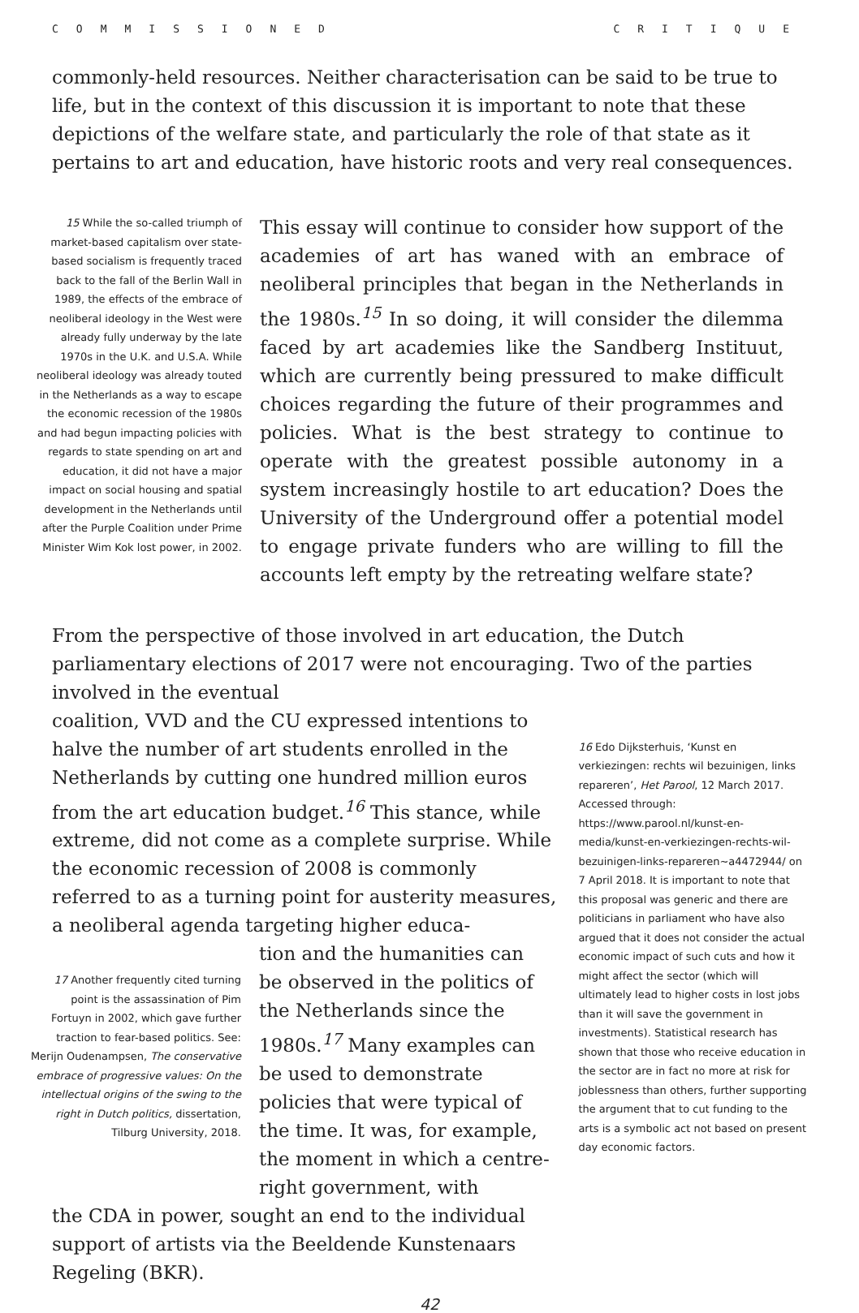COMMISSIONED CRITIQUE
commonly-held resources. Neither characterisation can be said to be true to life, but in the context of this discussion it is important to note that these depictions of the welfare state, and particularly the role of that state as it pertains to art and education, have historic roots and very real consequences.
15 While the so-called triumph of market-based capitalism over state-based socialism is frequently traced back to the fall of the Berlin Wall in 1989, the effects of the embrace of neoliberal ideology in the West were already fully underway by the late 1970s in the U.K. and U.S.A. While neoliberal ideology was already touted in the Netherlands as a way to escape the economic recession of the 1980s and had begun impacting policies with regards to state spending on art and education, it did not have a major impact on social housing and spatial development in the Netherlands until after the Purple Coalition under Prime Minister Wim Kok lost power, in 2002.
This essay will continue to consider how support of the academies of art has waned with an embrace of neoliberal principles that began in the Netherlands in the 1980s.<sup>15</sup> In so doing, it will consider the dilemma faced by art academies like the Sandberg Instituut, which are currently being pressured to make difficult choices regarding the future of their programmes and policies. What is the best strategy to continue to operate with the greatest possible autonomy in a system increasingly hostile to art education? Does the University of the Underground offer a potential model to engage private funders who are willing to fill the accounts left empty by the retreating welfare state?
From the perspective of those involved in art education, the Dutch parliamentary elections of 2017 were not encouraging. Two of the parties involved in the eventual
coalition, VVD and the CU expressed intentions to halve the number of art students enrolled in the Netherlands by cutting one hundred million euros from the art education budget.<sup>16</sup> This stance, while extreme, did not come as a complete surprise. While the economic recession of 2008 is commonly referred to as a turning point for austerity measures, a neoliberal agenda targeting higher educa-
17 Another frequently cited turning point is the assassination of Pim Fortuyn in 2002, which gave further traction to fear-based politics. See: Merijn Oudenampsen, The conservative embrace of progressive values: On the intellectual origins of the swing to the right in Dutch politics, dissertation, Tilburg University, 2018.
tion and the humanities can be observed in the politics of the Netherlands since the 1980s.<sup>17</sup> Many examples can be used to demonstrate policies that were typical of the time. It was, for example, the moment in which a centre-right government, with
the CDA in power, sought an end to the individual support of artists via the Beeldende Kunstenaars Regeling (BKR).
16 Edo Dijksterhuis, ‘Kunst en verkiezingen: rechts wil bezuinigen, links repareren’, Het Parool, 12 March 2017. Accessed through: https://www.parool.nl/kunst-en-media/kunst-en-verkiezingen-rechts-wil-bezuinigen-links-repareren~a4472944/ on 7 April 2018. It is important to note that this proposal was generic and there are politicians in parliament who have also argued that it does not consider the actual economic impact of such cuts and how it might affect the sector (which will ultimately lead to higher costs in lost jobs than it will save the government in investments). Statistical research has shown that those who receive education in the sector are in fact no more at risk for joblessness than others, further supporting the argument that to cut funding to the arts is a symbolic act not based on present day economic factors.
42